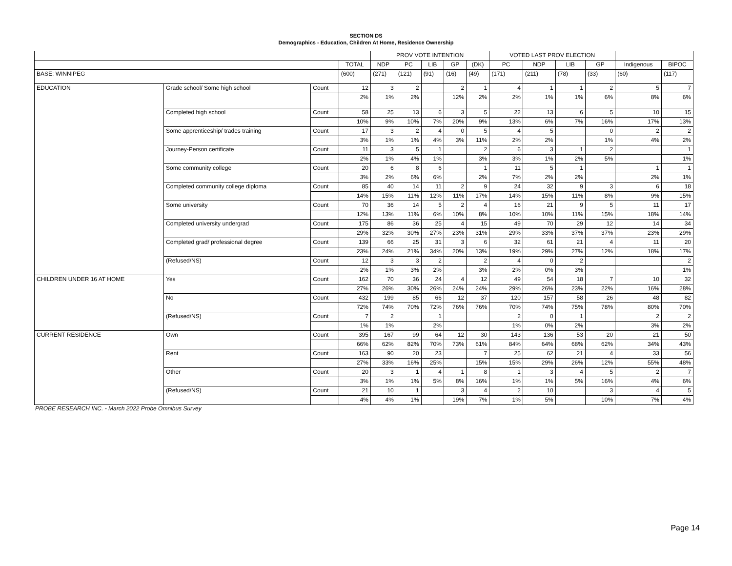SECTION DS
Demographics - Education, Children At Home, Residence Ownership
| | | | | PROV VOTE INTENTION | | | | | VOTED LAST PROV ELECTION | | | | | |
| --- | --- | --- | --- | --- | --- | --- | --- | --- | --- | --- | --- | --- | --- | --- |
| | | | TOTAL | NDP | PC | LIB | GP | (DK) | PC | NDP | LIB | GP | Indigenous | BIPOC |
| BASE: WINNIPEG | | | (600) | (271) | (121) | (91) | (16) | (49) | (171) | (211) | (78) | (33) | (60) | (117) |
| EDUCATION | Grade school/ Some high school | Count | 12 | 3 | 2 | | 2 | 1 | 4 | 1 | 1 | 2 | 5 | 7 |
| | | | 2% | 1% | 2% | | 12% | 2% | 2% | 1% | 1% | 6% | 8% | 6% |
| | Completed high school | Count | 58 | 25 | 13 | 6 | 3 | 5 | 22 | 13 | 6 | 5 | 10 | 15 |
| | | | 10% | 9% | 10% | 7% | 20% | 9% | 13% | 6% | 7% | 16% | 17% | 13% |
| | Some apprenticeship/ trades training | Count | 17 | 3 | 2 | 4 | 0 | 5 | 4 | 5 | | 0 | 2 | 2 |
| | | | 3% | 1% | 1% | 4% | 3% | 11% | 2% | 2% | | 1% | 4% | 2% |
| | Journey-Person certificate | Count | 11 | 3 | 5 | 1 | | 2 | 6 | 3 | 1 | 2 | | 1 |
| | | | 2% | 1% | 4% | 1% | | 3% | 3% | 1% | 2% | 5% | | 1% |
| | Some community college | Count | 20 | 6 | 8 | 6 | | 1 | 11 | 5 | 1 | | 1 | 1 |
| | | | 3% | 2% | 6% | 6% | | 2% | 7% | 2% | 2% | | 2% | 1% |
| | Completed community college diploma | Count | 85 | 40 | 14 | 11 | 2 | 9 | 24 | 32 | 9 | 3 | 6 | 18 |
| | | | 14% | 15% | 11% | 12% | 11% | 17% | 14% | 15% | 11% | 8% | 9% | 15% |
| | Some university | Count | 70 | 36 | 14 | 5 | 2 | 4 | 16 | 21 | 9 | 5 | 11 | 17 |
| | | | 12% | 13% | 11% | 6% | 10% | 8% | 10% | 10% | 11% | 15% | 18% | 14% |
| | Completed university undergrad | Count | 175 | 86 | 36 | 25 | 4 | 15 | 49 | 70 | 29 | 12 | 14 | 34 |
| | | | 29% | 32% | 30% | 27% | 23% | 31% | 29% | 33% | 37% | 37% | 23% | 29% |
| | Completed grad/ professional degree | Count | 139 | 66 | 25 | 31 | 3 | 6 | 32 | 61 | 21 | 4 | 11 | 20 |
| | | | 23% | 24% | 21% | 34% | 20% | 13% | 19% | 29% | 27% | 12% | 18% | 17% |
| | (Refused/NS) | Count | 12 | 3 | 3 | 2 | | 2 | 4 | 0 | 2 | | | 2 |
| | | | 2% | 1% | 3% | 2% | | 3% | 2% | 0% | 3% | | | 1% |
| CHILDREN UNDER 16 AT HOME | Yes | Count | 162 | 70 | 36 | 24 | 4 | 12 | 49 | 54 | 18 | 7 | 10 | 32 |
| | | | 27% | 26% | 30% | 26% | 24% | 24% | 29% | 26% | 23% | 22% | 16% | 28% |
| | No | Count | 432 | 199 | 85 | 66 | 12 | 37 | 120 | 157 | 58 | 26 | 48 | 82 |
| | | | 72% | 74% | 70% | 72% | 76% | 76% | 70% | 74% | 75% | 78% | 80% | 70% |
| | (Refused/NS) | Count | 7 | 2 | | 1 | | | 2 | 0 | 1 | | 2 | 2 |
| | | | 1% | 1% | | 2% | | | 1% | 0% | 2% | | 3% | 2% |
| CURRENT RESIDENCE | Own | Count | 395 | 167 | 99 | 64 | 12 | 30 | 143 | 136 | 53 | 20 | 21 | 50 |
| | | | 66% | 62% | 82% | 70% | 73% | 61% | 84% | 64% | 68% | 62% | 34% | 43% |
| | Rent | Count | 163 | 90 | 20 | 23 | | 7 | 25 | 62 | 21 | 4 | 33 | 56 |
| | | | 27% | 33% | 16% | 25% | | 15% | 15% | 29% | 26% | 12% | 55% | 48% |
| | Other | Count | 20 | 3 | 1 | 4 | 1 | 8 | 1 | 3 | 4 | 5 | 2 | 7 |
| | | | 3% | 1% | 1% | 5% | 8% | 16% | 1% | 1% | 5% | 16% | 4% | 6% |
| | (Refused/NS) | Count | 21 | 10 | 1 | | 3 | 4 | 2 | 10 | | 3 | 4 | 5 |
| | | | 4% | 4% | 1% | | 19% | 7% | 1% | 5% | | 10% | 7% | 4% |
PROBE RESEARCH INC. - March 2022 Probe Omnibus Survey
Page 14